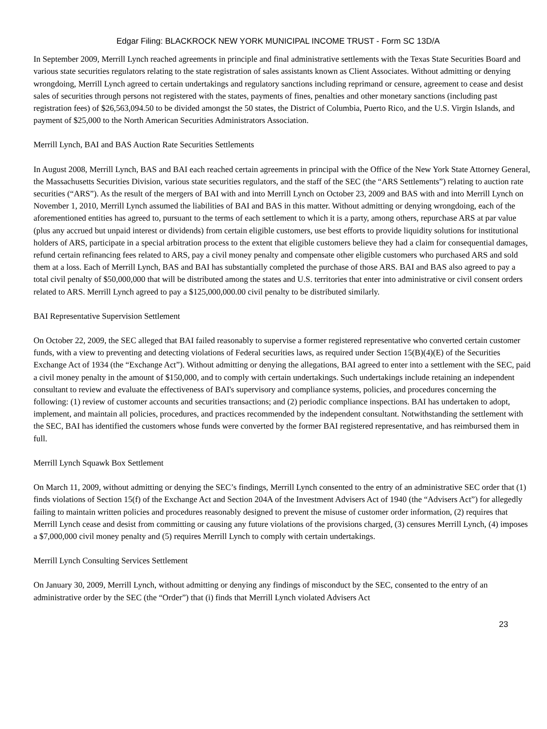Edgar Filing: BLACKROCK NEW YORK MUNICIPAL INCOME TRUST - Form SC 13D/A
In September 2009, Merrill Lynch reached agreements in principle and final administrative settlements with the Texas State Securities Board and various state securities regulators relating to the state registration of sales assistants known as Client Associates. Without admitting or denying wrongdoing, Merrill Lynch agreed to certain undertakings and regulatory sanctions including reprimand or censure, agreement to cease and desist sales of securities through persons not registered with the states, payments of fines, penalties and other monetary sanctions (including past registration fees) of $26,563,094.50 to be divided amongst the 50 states, the District of Columbia, Puerto Rico, and the U.S. Virgin Islands, and payment of $25,000 to the North American Securities Administrators Association.
Merrill Lynch, BAI and BAS Auction Rate Securities Settlements
In August 2008, Merrill Lynch, BAS and BAI each reached certain agreements in principal with the Office of the New York State Attorney General, the Massachusetts Securities Division, various state securities regulators, and the staff of the SEC (the “ARS Settlements”) relating to auction rate securities (“ARS”). As the result of the mergers of BAI with and into Merrill Lynch on October 23, 2009 and BAS with and into Merrill Lynch on November 1, 2010, Merrill Lynch assumed the liabilities of BAI and BAS in this matter. Without admitting or denying wrongdoing, each of the aforementioned entities has agreed to, pursuant to the terms of each settlement to which it is a party, among others, repurchase ARS at par value (plus any accrued but unpaid interest or dividends) from certain eligible customers, use best efforts to provide liquidity solutions for institutional holders of ARS, participate in a special arbitration process to the extent that eligible customers believe they had a claim for consequential damages, refund certain refinancing fees related to ARS, pay a civil money penalty and compensate other eligible customers who purchased ARS and sold them at a loss. Each of Merrill Lynch, BAS and BAI has substantially completed the purchase of those ARS. BAI and BAS also agreed to pay a total civil penalty of $50,000,000 that will be distributed among the states and U.S. territories that enter into administrative or civil consent orders related to ARS. Merrill Lynch agreed to pay a $125,000,000.00 civil penalty to be distributed similarly.
BAI Representative Supervision Settlement
On October 22, 2009, the SEC alleged that BAI failed reasonably to supervise a former registered representative who converted certain customer funds, with a view to preventing and detecting violations of Federal securities laws, as required under Section 15(B)(4)(E) of the Securities Exchange Act of 1934 (the “Exchange Act”). Without admitting or denying the allegations, BAI agreed to enter into a settlement with the SEC, paid a civil money penalty in the amount of $150,000, and to comply with certain undertakings. Such undertakings include retaining an independent consultant to review and evaluate the effectiveness of BAI's supervisory and compliance systems, policies, and procedures concerning the following: (1) review of customer accounts and securities transactions; and (2) periodic compliance inspections. BAI has undertaken to adopt, implement, and maintain all policies, procedures, and practices recommended by the independent consultant. Notwithstanding the settlement with the SEC, BAI has identified the customers whose funds were converted by the former BAI registered representative, and has reimbursed them in full.
Merrill Lynch Squawk Box Settlement
On March 11, 2009, without admitting or denying the SEC’s findings, Merrill Lynch consented to the entry of an administrative SEC order that (1) finds violations of Section 15(f) of the Exchange Act and Section 204A of the Investment Advisers Act of 1940 (the “Advisers Act”) for allegedly failing to maintain written policies and procedures reasonably designed to prevent the misuse of customer order information, (2) requires that Merrill Lynch cease and desist from committing or causing any future violations of the provisions charged, (3) censures Merrill Lynch, (4) imposes a $7,000,000 civil money penalty and (5) requires Merrill Lynch to comply with certain undertakings.
Merrill Lynch Consulting Services Settlement
On January 30, 2009, Merrill Lynch, without admitting or denying any findings of misconduct by the SEC, consented to the entry of an administrative order by the SEC (the “Order”) that (i) finds that Merrill Lynch violated Advisers Act
23